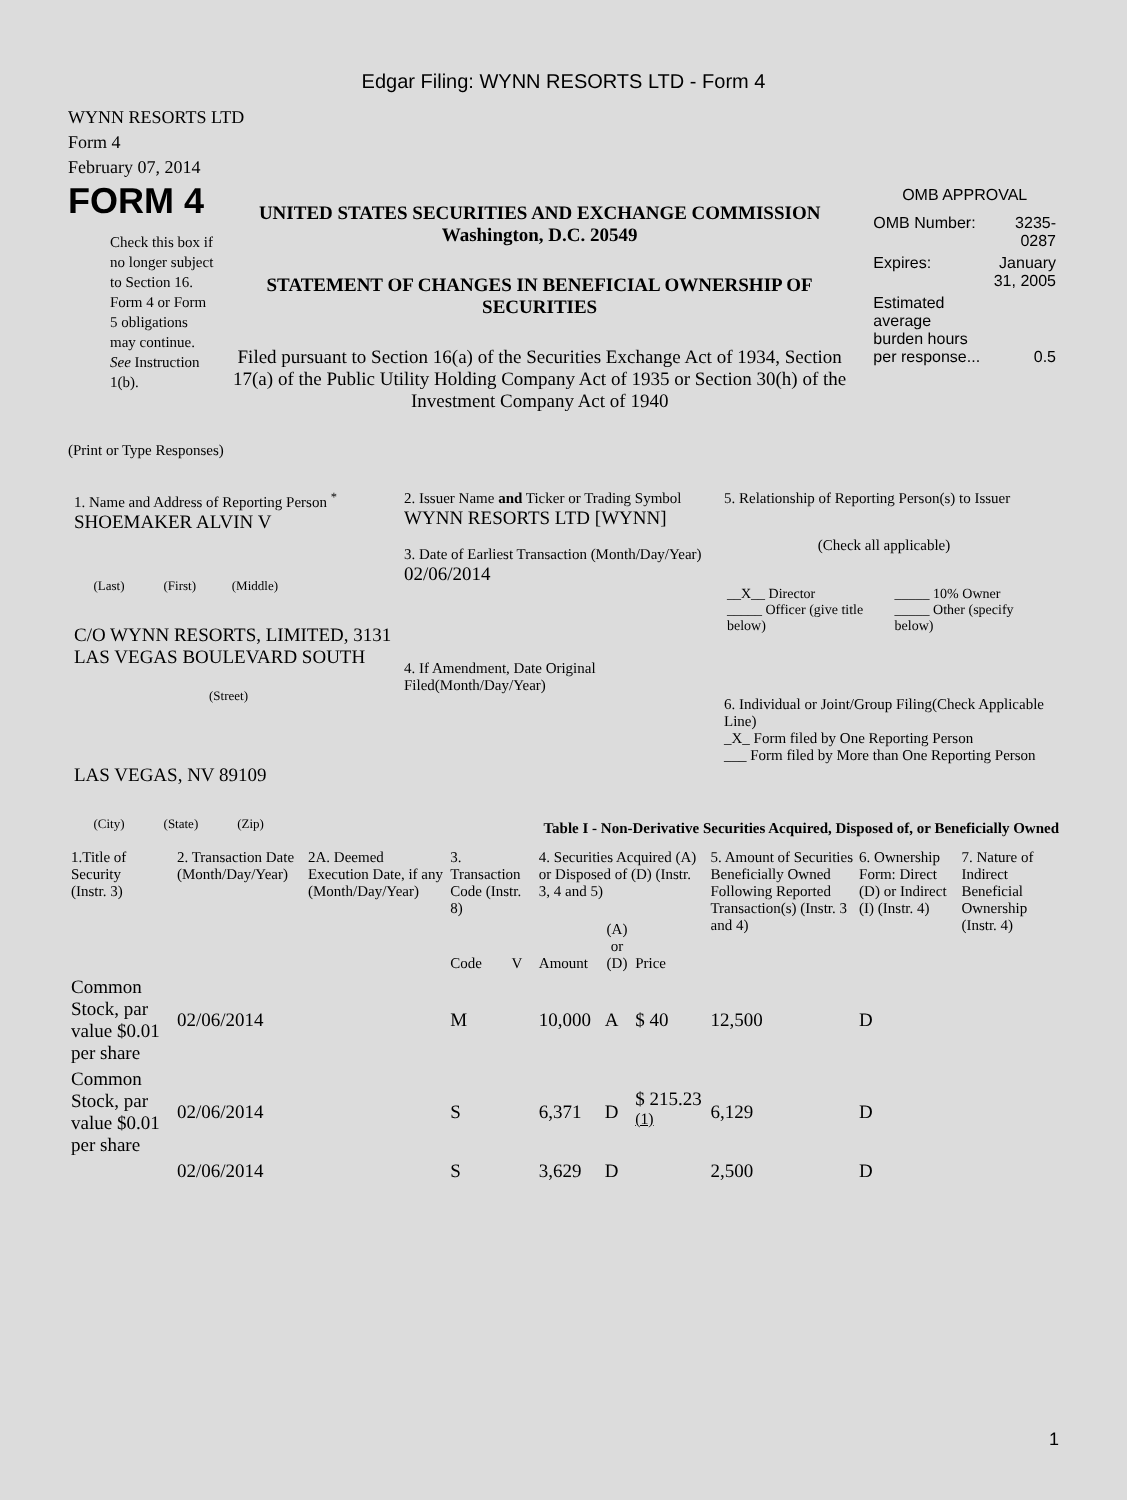Edgar Filing: WYNN RESORTS LTD - Form 4
WYNN RESORTS LTD
Form 4
February 07, 2014
FORM 4
Check this box if no longer subject to Section 16. Form 4 or Form 5 obligations may continue. See Instruction 1(b).
UNITED STATES SECURITIES AND EXCHANGE COMMISSION
Washington, D.C. 20549
STATEMENT OF CHANGES IN BENEFICIAL OWNERSHIP OF SECURITIES
Filed pursuant to Section 16(a) of the Securities Exchange Act of 1934, Section 17(a) of the Public Utility Holding Company Act of 1935 or Section 30(h) of the Investment Company Act of 1940
OMB APPROVAL
| OMB Number: | 3235-0287 |
| Expires: | January 31, 2005 |
| Estimated average burden hours per response... | 0.5 |
(Print or Type Responses)
1. Name and Address of Reporting Person <sup>*</sup>
SHOEMAKER ALVIN V
(Last) (First) (Middle)
C/O WYNN RESORTS, LIMITED, 3131 LAS VEGAS BOULEVARD SOUTH
(Street)
LAS VEGAS, NV 89109
(City) (State) (Zip)
2. Issuer Name and Ticker or Trading Symbol
WYNN RESORTS LTD [WYNN]
3. Date of Earliest Transaction (Month/Day/Year)
02/06/2014
4. If Amendment, Date Original Filed(Month/Day/Year)
5. Relationship of Reporting Person(s) to Issuer
(Check all applicable)
| __X__ Director _____ Officer (give title below) | _____ 10% Owner _____ Other (specify below) |
6. Individual or Joint/Group Filing(Check Applicable Line)
_X_ Form filed by One Reporting Person
___ Form filed by More than One Reporting Person
Table I - Non-Derivative Securities Acquired, Disposed of, or Beneficially Owned
| 1.Title of Security (Instr. 3) | 2. Transaction Date (Month/Day/Year) | 2A. Deemed Execution Date, if any (Month/Day/Year) | 3. Transaction Code (Instr. 8) | | 4. Securities Acquired (A) or Disposed of (D) (Instr. 3, 4 and 5) | | | 5. Amount of Securities Beneficially Owned Following Reported Transaction(s) (Instr. 3 and 4) | 6. Ownership Form: Direct (D) or Indirect (I) (Instr. 4) | 7. Nature of Indirect Beneficial Ownership (Instr. 4) |
| --- | --- | --- | --- | --- | --- | --- | --- | --- | --- | --- |
| | | | Code | V | Amount | (A) or (D) | Price | | | |
| Common Stock, par value $0.01 per share | 02/06/2014 | | M | | 10,000 | A | $ 40 | 12,500 | D | |
| Common Stock, par value $0.01 per share | 02/06/2014 | | S | | 6,371 | D | $ 215.23 <sup>(1)</sup> | 6,129 | D | |
| | 02/06/2014 | | S | | 3,629 | D | | 2,500 | D | |
1